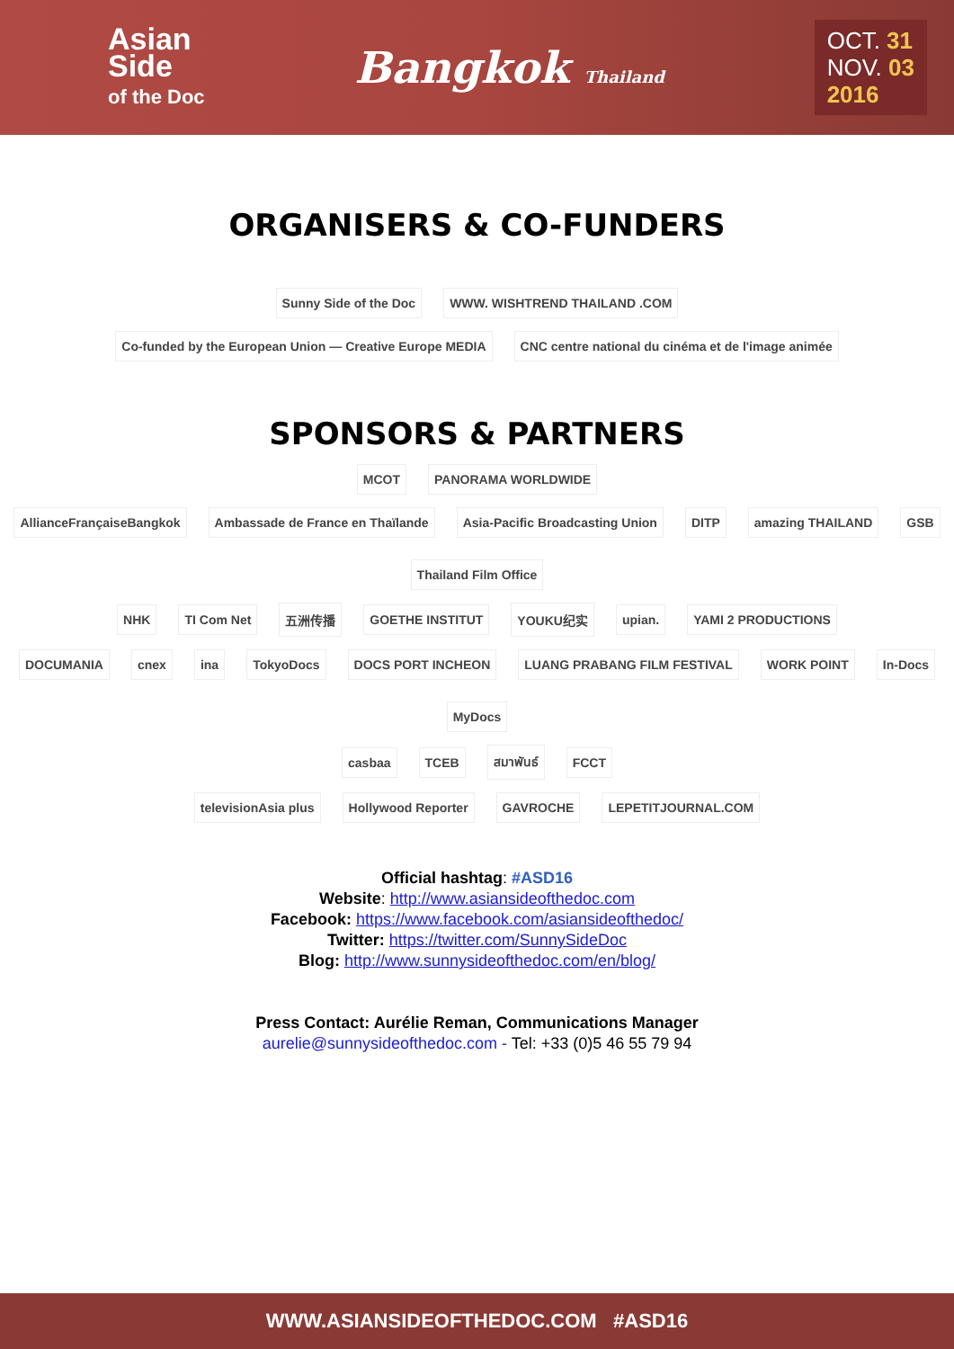Asian
Side
of the Doc
Bangkok Thailand
OCT. 31
NOV. 03
2016
ORGANISERS & CO-FUNDERS
Sunny Side of the Doc WWW. WISHTREND THAILAND .COM
Co-funded by the European Union — Creative Europe MEDIA CNC centre national du cinéma et de l'image animée
SPONSORS & PARTNERS
MCOT PANORAMA WORLDWIDE
AllianceFrançaiseBangkok Ambassade de France en Thaïlande Asia-Pacific Broadcasting Union DITP amazing THAILAND GSB Thailand Film Office
NHK TI Com Net 五洲传播 GOETHE INSTITUT YOUKU纪实 upian. YAMI 2 PRODUCTIONS
DOCUMANIA cnex ina TokyoDocs DOCS PORT INCHEON LUANG PRABANG FILM FESTIVAL WORK POINT In-Docs MyDocs
casbaa TCEB สมาพันธ์ FCCT
televisionAsia plus Hollywood Reporter GAVROCHE LEPETITJOURNAL.COM
Official hashtag: #ASD16
Website: http://www.asiansideofthedoc.com
Facebook: https://www.facebook.com/asiansideofthedoc/
Twitter: https://twitter.com/SunnySideDoc
Blog: http://www.sunnysideofthedoc.com/en/blog/
Press Contact: Aurélie Reman, Communications Manager
aurelie@sunnysideofthedoc.com - Tel: +33 (0)5 46 55 79 94
WWW.ASIANSIDEOFTHEDOC.COM #ASD16